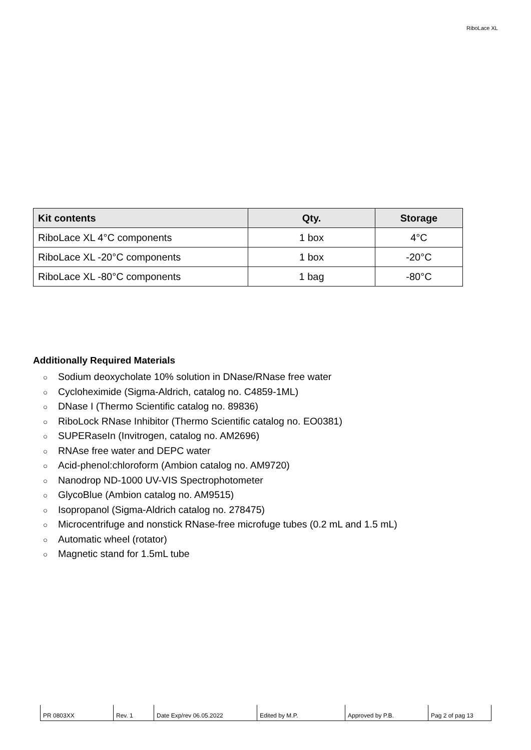RiboLace XL
| Kit contents | Qty. | Storage |
| --- | --- | --- |
| RiboLace XL 4°C components | 1 box | 4°C |
| RiboLace XL -20°C components | 1 box | -20°C |
| RiboLace XL -80°C components | 1 bag | -80°C |
Additionally Required Materials
○ Sodium deoxycholate 10% solution in DNase/RNase free water
○ Cycloheximide (Sigma-Aldrich, catalog no. C4859-1ML)
○ DNase I (Thermo Scientific catalog no. 89836)
○ RiboLock RNase Inhibitor (Thermo Scientific catalog no. EO0381)
○ SUPERaseIn (Invitrogen, catalog no. AM2696)
○ RNAse free water and DEPC water
○ Acid-phenol:chloroform (Ambion catalog no. AM9720)
○ Nanodrop ND-1000 UV-VIS Spectrophotometer
○ GlycoBlue (Ambion catalog no. AM9515)
○ Isopropanol (Sigma-Aldrich catalog no. 278475)
○ Microcentrifuge and nonstick RNase-free microfuge tubes (0.2 mL and 1.5 mL)
○ Automatic wheel (rotator)
○ Magnetic stand for 1.5mL tube
| PR 0803XX | Rev. 1 | Date Exp/rev 06.05.2022 | Edited by M.P. | Approved by P.B. | Pag 2 of pag 13 |